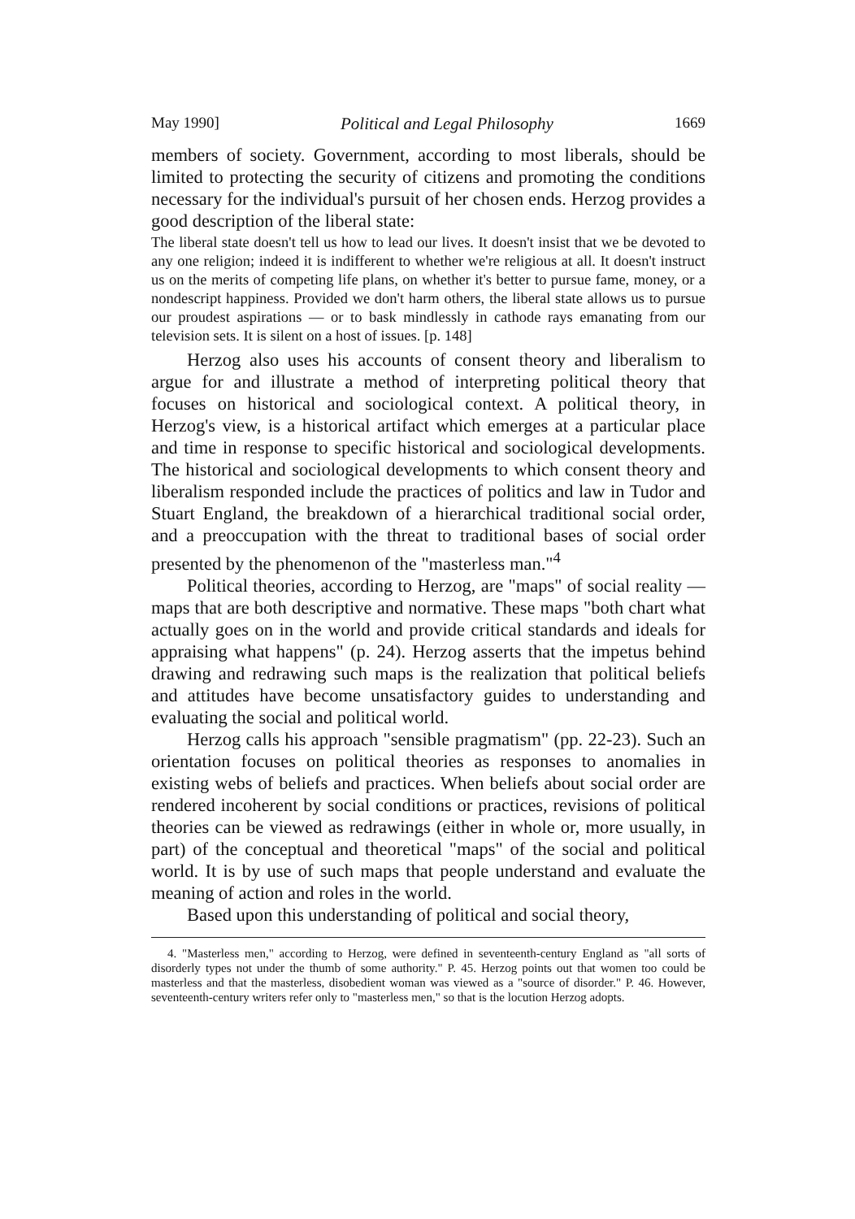May 1990] Political and Legal Philosophy 1669
members of society. Government, according to most liberals, should be limited to protecting the security of citizens and promoting the conditions necessary for the individual's pursuit of her chosen ends. Herzog provides a good description of the liberal state:
The liberal state doesn't tell us how to lead our lives. It doesn't insist that we be devoted to any one religion; indeed it is indifferent to whether we're religious at all. It doesn't instruct us on the merits of competing life plans, on whether it's better to pursue fame, money, or a nondescript happiness. Provided we don't harm others, the liberal state allows us to pursue our proudest aspirations — or to bask mindlessly in cathode rays emanating from our television sets. It is silent on a host of issues. [p. 148]
Herzog also uses his accounts of consent theory and liberalism to argue for and illustrate a method of interpreting political theory that focuses on historical and sociological context. A political theory, in Herzog's view, is a historical artifact which emerges at a particular place and time in response to specific historical and sociological developments. The historical and sociological developments to which consent theory and liberalism responded include the practices of politics and law in Tudor and Stuart England, the breakdown of a hierarchical traditional social order, and a preoccupation with the threat to traditional bases of social order presented by the phenomenon of the "masterless man."<sup>4</sup>
Political theories, according to Herzog, are "maps" of social reality — maps that are both descriptive and normative. These maps "both chart what actually goes on in the world and provide critical standards and ideals for appraising what happens" (p. 24). Herzog asserts that the impetus behind drawing and redrawing such maps is the realization that political beliefs and attitudes have become unsatisfactory guides to understanding and evaluating the social and political world.
Herzog calls his approach "sensible pragmatism" (pp. 22-23). Such an orientation focuses on political theories as responses to anomalies in existing webs of beliefs and practices. When beliefs about social order are rendered incoherent by social conditions or practices, revisions of political theories can be viewed as redrawings (either in whole or, more usually, in part) of the conceptual and theoretical "maps" of the social and political world. It is by use of such maps that people understand and evaluate the meaning of action and roles in the world.
Based upon this understanding of political and social theory,
4. "Masterless men," according to Herzog, were defined in seventeenth-century England as "all sorts of disorderly types not under the thumb of some authority." P. 45. Herzog points out that women too could be masterless and that the masterless, disobedient woman was viewed as a "source of disorder." P. 46. However, seventeenth-century writers refer only to "masterless men," so that is the locution Herzog adopts.